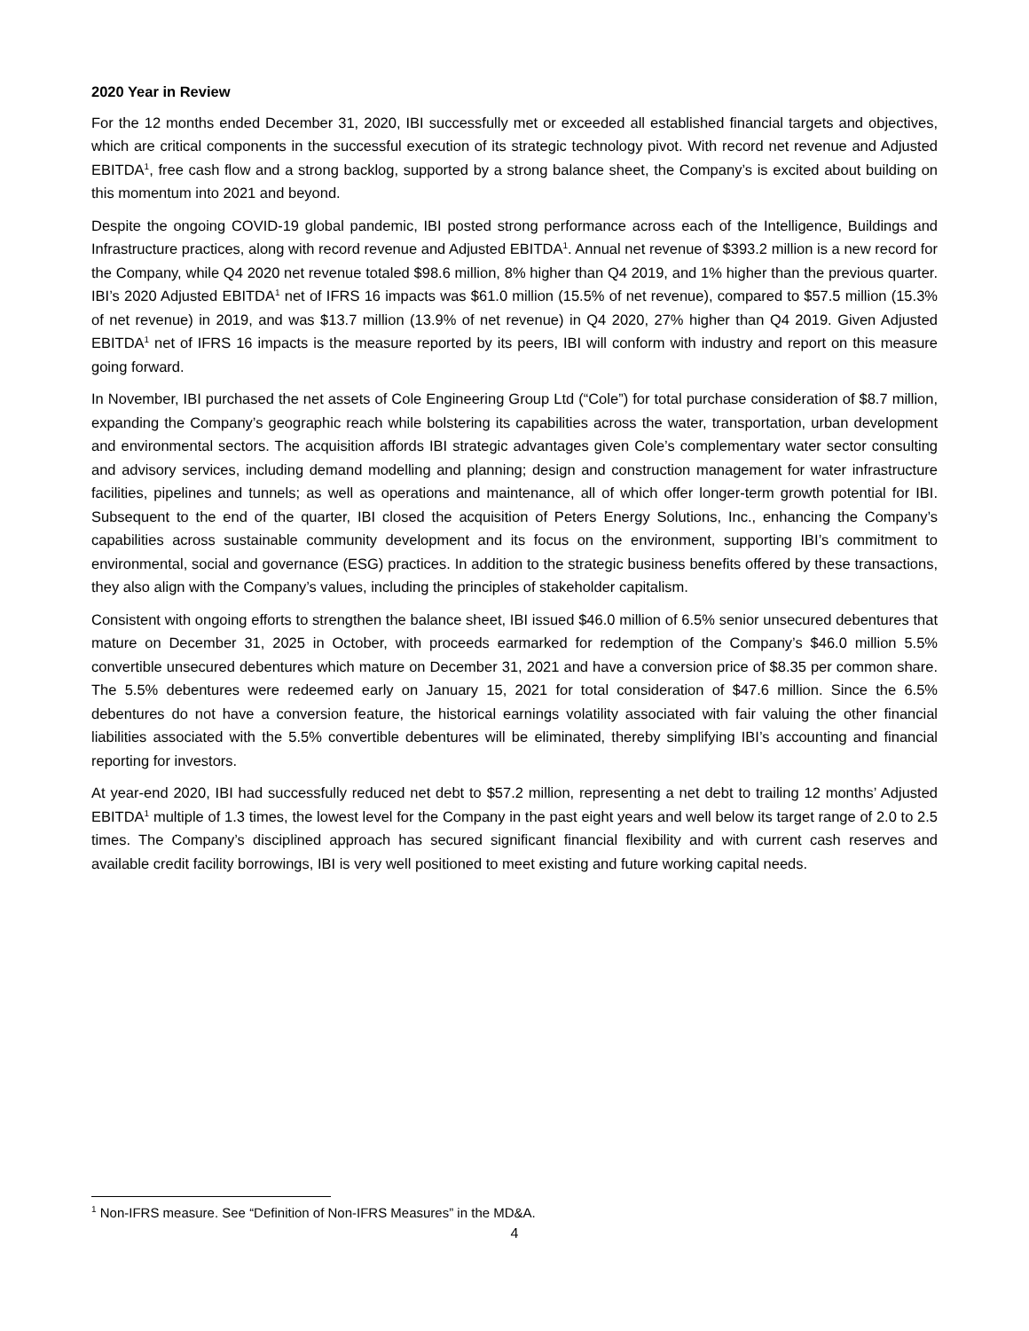2020 Year in Review
For the 12 months ended December 31, 2020, IBI successfully met or exceeded all established financial targets and objectives, which are critical components in the successful execution of its strategic technology pivot. With record net revenue and Adjusted EBITDA<sup>1</sup>, free cash flow and a strong backlog, supported by a strong balance sheet, the Company’s is excited about building on this momentum into 2021 and beyond.
Despite the ongoing COVID-19 global pandemic, IBI posted strong performance across each of the Intelligence, Buildings and Infrastructure practices, along with record revenue and Adjusted EBITDA<sup>1</sup>. Annual net revenue of $393.2 million is a new record for the Company, while Q4 2020 net revenue totaled $98.6 million, 8% higher than Q4 2019, and 1% higher than the previous quarter. IBI’s 2020 Adjusted EBITDA<sup>1</sup> net of IFRS 16 impacts was $61.0 million (15.5% of net revenue), compared to $57.5 million (15.3% of net revenue) in 2019, and was $13.7 million (13.9% of net revenue) in Q4 2020, 27% higher than Q4 2019. Given Adjusted EBITDA<sup>1</sup> net of IFRS 16 impacts is the measure reported by its peers, IBI will conform with industry and report on this measure going forward.
In November, IBI purchased the net assets of Cole Engineering Group Ltd (“Cole”) for total purchase consideration of $8.7 million, expanding the Company’s geographic reach while bolstering its capabilities across the water, transportation, urban development and environmental sectors. The acquisition affords IBI strategic advantages given Cole’s complementary water sector consulting and advisory services, including demand modelling and planning; design and construction management for water infrastructure facilities, pipelines and tunnels; as well as operations and maintenance, all of which offer longer-term growth potential for IBI. Subsequent to the end of the quarter, IBI closed the acquisition of Peters Energy Solutions, Inc., enhancing the Company’s capabilities across sustainable community development and its focus on the environment, supporting IBI’s commitment to environmental, social and governance (ESG) practices. In addition to the strategic business benefits offered by these transactions, they also align with the Company’s values, including the principles of stakeholder capitalism.
Consistent with ongoing efforts to strengthen the balance sheet, IBI issued $46.0 million of 6.5% senior unsecured debentures that mature on December 31, 2025 in October, with proceeds earmarked for redemption of the Company’s $46.0 million 5.5% convertible unsecured debentures which mature on December 31, 2021 and have a conversion price of $8.35 per common share. The 5.5% debentures were redeemed early on January 15, 2021 for total consideration of $47.6 million. Since the 6.5% debentures do not have a conversion feature, the historical earnings volatility associated with fair valuing the other financial liabilities associated with the 5.5% convertible debentures will be eliminated, thereby simplifying IBI’s accounting and financial reporting for investors.
At year-end 2020, IBI had successfully reduced net debt to $57.2 million, representing a net debt to trailing 12 months’ Adjusted EBITDA<sup>1</sup> multiple of 1.3 times, the lowest level for the Company in the past eight years and well below its target range of 2.0 to 2.5 times. The Company’s disciplined approach has secured significant financial flexibility and with current cash reserves and available credit facility borrowings, IBI is very well positioned to meet existing and future working capital needs.
<sup>1</sup> Non-IFRS measure. See “Definition of Non-IFRS Measures” in the MD&A.
4